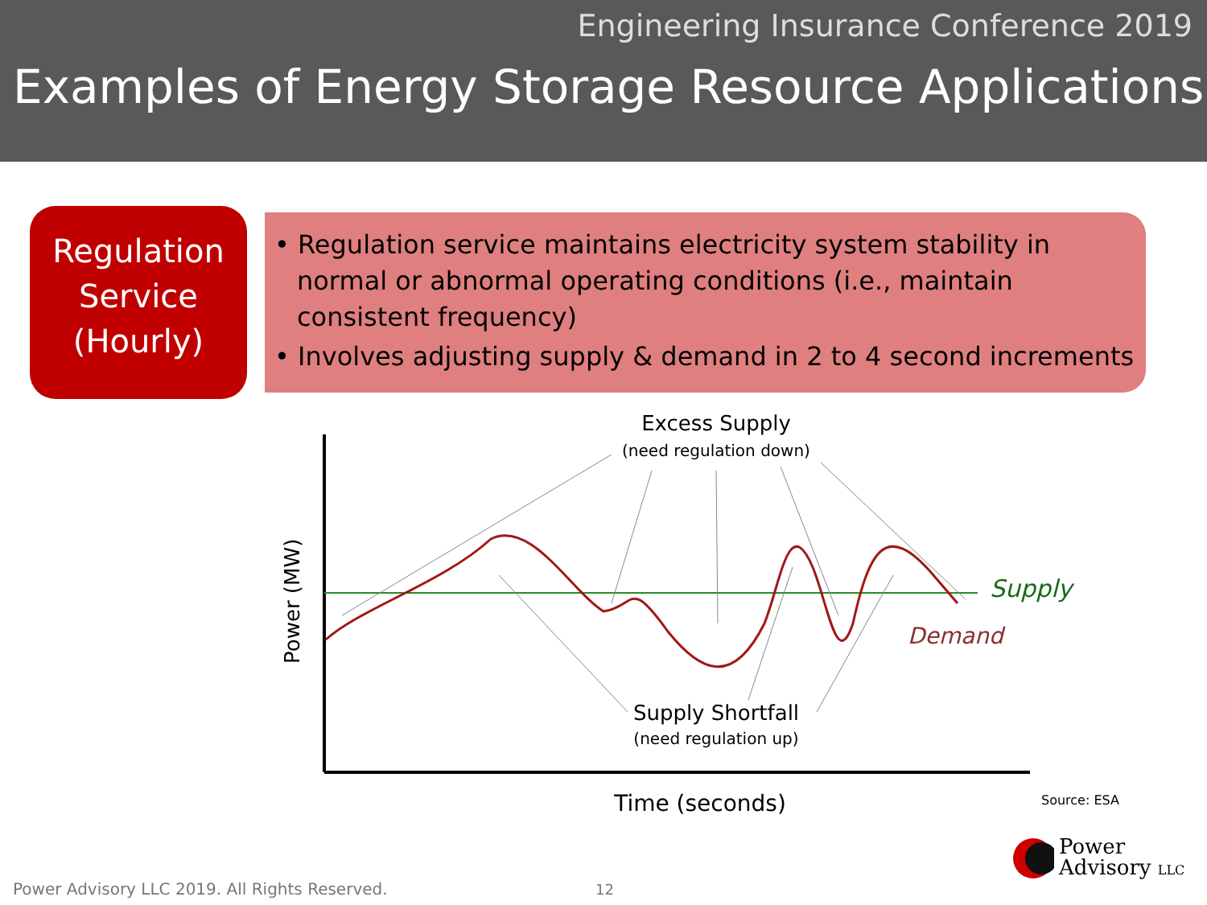Engineering Insurance Conference 2019
Examples of Energy Storage Resource Applications
Regulation
Service
(Hourly)
• Regulation service maintains electricity system stability in normal or abnormal operating conditions (i.e., maintain consistent frequency)
• Involves adjusting supply & demand in 2 to 4 second increments
Excess Supply
(need regulation down)
Supply
Demand
Supply Shortfall
(need regulation up)
Time (seconds)
Power (MW)
Source: ESA
Power Advisory LLC 2019. All Rights Reserved.
12
Power
Advisory LLC